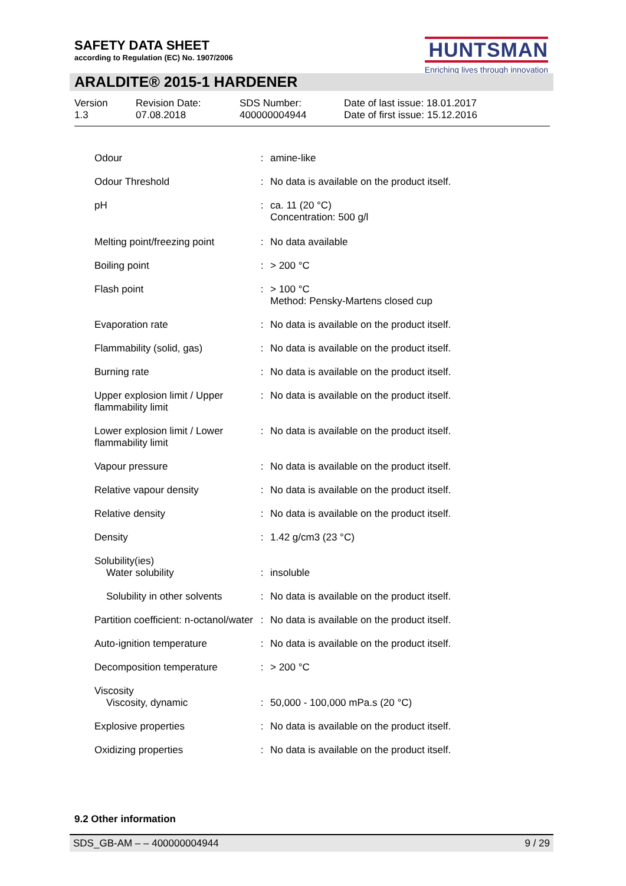SAFETY DATA SHEET
according to Regulation (EC) No. 1907/2006
HUNTSMAN
Enriching lives through innovation
ARALDITE® 2015-1 HARDENER
Version
1.3
Revision Date:
07.08.2018
SDS Number:
400000004944
Date of last issue: 18.01.2017
Date of first issue: 15.12.2016
| Odour | : | amine-like |
| Odour Threshold | : | No data is available on the product itself. |
| pH | : | ca. 11 (20 °C) Concentration: 500 g/l |
| Melting point/freezing point | : | No data available |
| Boiling point | : | > 200 °C |
| Flash point | : | > 100 °C Method: Pensky-Martens closed cup |
| Evaporation rate | : | No data is available on the product itself. |
| Flammability (solid, gas) | : | No data is available on the product itself. |
| Burning rate | : | No data is available on the product itself. |
| Upper explosion limit / Upper flammability limit | : | No data is available on the product itself. |
| Lower explosion limit / Lower flammability limit | : | No data is available on the product itself. |
| Vapour pressure | : | No data is available on the product itself. |
| Relative vapour density | : | No data is available on the product itself. |
| Relative density | : | No data is available on the product itself. |
| Density | : | 1.42 g/cm3 (23 °C) |
| Solubility(ies) Water solubility | : | insoluble |
| Solubility in other solvents | : | No data is available on the product itself. |
| Partition coefficient: n-octanol/water | : | No data is available on the product itself. |
| Auto-ignition temperature | : | No data is available on the product itself. |
| Decomposition temperature | : | > 200 °C |
| Viscosity Viscosity, dynamic | : | 50,000 - 100,000 mPa.s (20 °C) |
| Explosive properties | : | No data is available on the product itself. |
| Oxidizing properties | : | No data is available on the product itself. |
9.2 Other information
SDS_GB-AM – – 400000004944 9 / 29